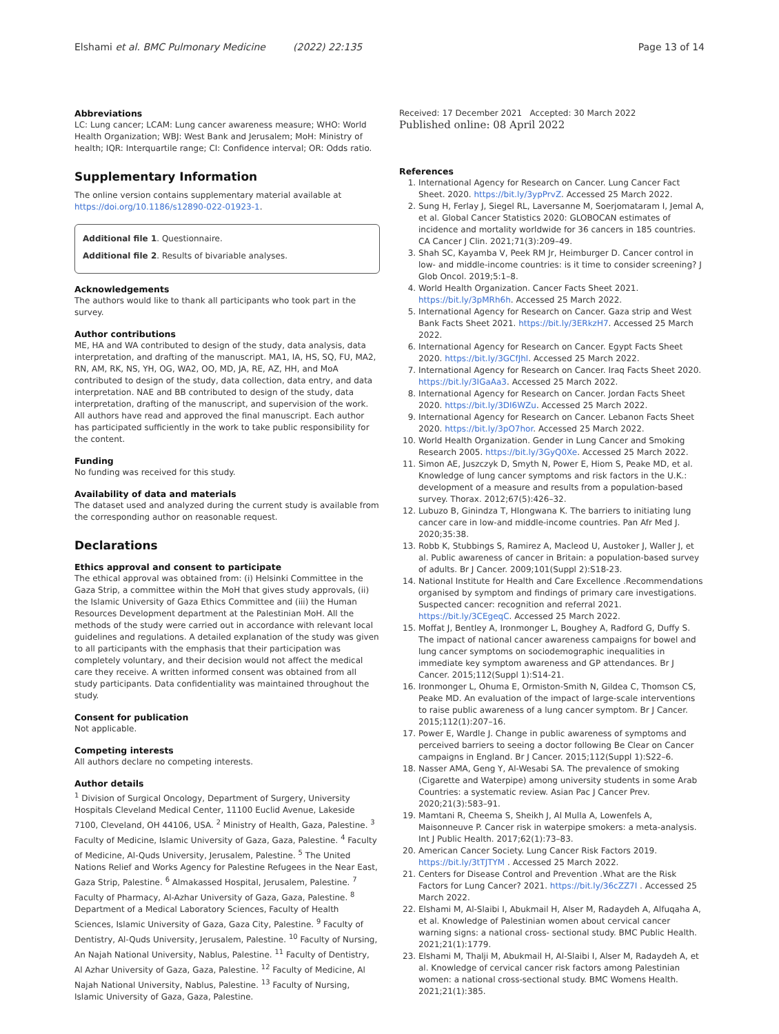Elshami et al. BMC Pulmonary Medicine (2022) 22:135 Page 13 of 14
Abbreviations
LC: Lung cancer; LCAM: Lung cancer awareness measure; WHO: World Health Organization; WBJ: West Bank and Jerusalem; MoH: Ministry of health; IQR: Interquartile range; CI: Confidence interval; OR: Odds ratio.
Supplementary Information
The online version contains supplementary material available at https://doi.org/10.1186/s12890-022-01923-1.
Additional file 1. Questionnaire.
Additional file 2. Results of bivariable analyses.
Acknowledgements
The authors would like to thank all participants who took part in the survey.
Author contributions
ME, HA and WA contributed to design of the study, data analysis, data interpretation, and drafting of the manuscript. MA1, IA, HS, SQ, FU, MA2, RN, AM, RK, NS, YH, OG, WA2, OO, MD, JA, RE, AZ, HH, and MoA contributed to design of the study, data collection, data entry, and data interpretation. NAE and BB contributed to design of the study, data interpretation, drafting of the manuscript, and supervision of the work. All authors have read and approved the final manuscript. Each author has participated sufficiently in the work to take public responsibility for the content.
Funding
No funding was received for this study.
Availability of data and materials
The dataset used and analyzed during the current study is available from the corresponding author on reasonable request.
Declarations
Ethics approval and consent to participate
The ethical approval was obtained from: (i) Helsinki Committee in the Gaza Strip, a committee within the MoH that gives study approvals, (ii) the Islamic University of Gaza Ethics Committee and (iii) the Human Resources Development department at the Palestinian MoH. All the methods of the study were carried out in accordance with relevant local guidelines and regulations. A detailed explanation of the study was given to all participants with the emphasis that their participation was completely voluntary, and their decision would not affect the medical care they receive. A written informed consent was obtained from all study participants. Data confidentiality was maintained throughout the study.
Consent for publication
Not applicable.
Competing interests
All authors declare no competing interests.
Author details
<sup>1</sup> Division of Surgical Oncology, Department of Surgery, University Hospitals Cleveland Medical Center, 11100 Euclid Avenue, Lakeside 7100, Cleveland, OH 44106, USA. <sup>2</sup> Ministry of Health, Gaza, Palestine. <sup>3</sup> Faculty of Medicine, Islamic University of Gaza, Gaza, Palestine. <sup>4</sup> Faculty of Medicine, Al-Quds University, Jerusalem, Palestine. <sup>5</sup> The United Nations Relief and Works Agency for Palestine Refugees in the Near East, Gaza Strip, Palestine. <sup>6</sup> Almakassed Hospital, Jerusalem, Palestine. <sup>7</sup> Faculty of Pharmacy, Al-Azhar University of Gaza, Gaza, Palestine. <sup>8</sup> Department of a Medical Laboratory Sciences, Faculty of Health Sciences, Islamic University of Gaza, Gaza City, Palestine. <sup>9</sup> Faculty of Dentistry, Al-Quds University, Jerusalem, Palestine. <sup>10</sup> Faculty of Nursing, An Najah National University, Nablus, Palestine. <sup>11</sup> Faculty of Dentistry, Al Azhar University of Gaza, Gaza, Palestine. <sup>12</sup> Faculty of Medicine, Al Najah National University, Nablus, Palestine. <sup>13</sup> Faculty of Nursing, Islamic University of Gaza, Gaza, Palestine.
Received: 17 December 2021 Accepted: 30 March 2022
Published online: 08 April 2022
References
1. International Agency for Research on Cancer. Lung Cancer Fact Sheet. 2020. https://bit.ly/3ypPrvZ. Accessed 25 March 2022.
2. Sung H, Ferlay J, Siegel RL, Laversanne M, Soerjomataram I, Jemal A, et al. Global Cancer Statistics 2020: GLOBOCAN estimates of incidence and mortality worldwide for 36 cancers in 185 countries. CA Cancer J Clin. 2021;71(3):209–49.
3. Shah SC, Kayamba V, Peek RM Jr, Heimburger D. Cancer control in low- and middle-income countries: is it time to consider screening? J Glob Oncol. 2019;5:1–8.
4. World Health Organization. Cancer Facts Sheet 2021. https://bit.ly/3pMRh6h. Accessed 25 March 2022.
5. International Agency for Research on Cancer. Gaza strip and West Bank Facts Sheet 2021. https://bit.ly/3ERkzH7. Accessed 25 March 2022.
6. International Agency for Research on Cancer. Egypt Facts Sheet 2020. https://bit.ly/3GCfJhl. Accessed 25 March 2022.
7. International Agency for Research on Cancer. Iraq Facts Sheet 2020. https://bit.ly/3IGaAa3. Accessed 25 March 2022.
8. International Agency for Research on Cancer. Jordan Facts Sheet 2020. https://bit.ly/3DI6WZu. Accessed 25 March 2022.
9. International Agency for Research on Cancer. Lebanon Facts Sheet 2020. https://bit.ly/3pO7hor. Accessed 25 March 2022.
10. World Health Organization. Gender in Lung Cancer and Smoking Research 2005. https://bit.ly/3GyQ0Xe. Accessed 25 March 2022.
11. Simon AE, Juszczyk D, Smyth N, Power E, Hiom S, Peake MD, et al. Knowledge of lung cancer symptoms and risk factors in the U.K.: development of a measure and results from a population-based survey. Thorax. 2012;67(5):426–32.
12. Lubuzo B, Ginindza T, Hlongwana K. The barriers to initiating lung cancer care in low-and middle-income countries. Pan Afr Med J. 2020;35:38.
13. Robb K, Stubbings S, Ramirez A, Macleod U, Austoker J, Waller J, et al. Public awareness of cancer in Britain: a population-based survey of adults. Br J Cancer. 2009;101(Suppl 2):S18-23.
14. National Institute for Health and Care Excellence .Recommendations organised by symptom and findings of primary care investigations. Suspected cancer: recognition and referral 2021. https://bit.ly/3CEgeqC. Accessed 25 March 2022.
15. Moffat J, Bentley A, Ironmonger L, Boughey A, Radford G, Duffy S. The impact of national cancer awareness campaigns for bowel and lung cancer symptoms on sociodemographic inequalities in immediate key symptom awareness and GP attendances. Br J Cancer. 2015;112(Suppl 1):S14-21.
16. Ironmonger L, Ohuma E, Ormiston-Smith N, Gildea C, Thomson CS, Peake MD. An evaluation of the impact of large-scale interventions to raise public awareness of a lung cancer symptom. Br J Cancer. 2015;112(1):207–16.
17. Power E, Wardle J. Change in public awareness of symptoms and perceived barriers to seeing a doctor following Be Clear on Cancer campaigns in England. Br J Cancer. 2015;112(Suppl 1):S22–6.
18. Nasser AMA, Geng Y, Al-Wesabi SA. The prevalence of smoking (Cigarette and Waterpipe) among university students in some Arab Countries: a systematic review. Asian Pac J Cancer Prev. 2020;21(3):583–91.
19. Mamtani R, Cheema S, Sheikh J, Al Mulla A, Lowenfels A, Maisonneuve P. Cancer risk in waterpipe smokers: a meta-analysis. Int J Public Health. 2017;62(1):73–83.
20. American Cancer Society. Lung Cancer Risk Factors 2019. https://bit.ly/3tTJTYM . Accessed 25 March 2022.
21. Centers for Disease Control and Prevention .What are the Risk Factors for Lung Cancer? 2021. https://bit.ly/36cZZ7I . Accessed 25 March 2022.
22. Elshami M, Al-Slaibi I, Abukmail H, Alser M, Radaydeh A, Alfuqaha A, et al. Knowledge of Palestinian women about cervical cancer warning signs: a national cross- sectional study. BMC Public Health. 2021;21(1):1779.
23. Elshami M, Thalji M, Abukmail H, Al-Slaibi I, Alser M, Radaydeh A, et al. Knowledge of cervical cancer risk factors among Palestinian women: a national cross-sectional study. BMC Womens Health. 2021;21(1):385.